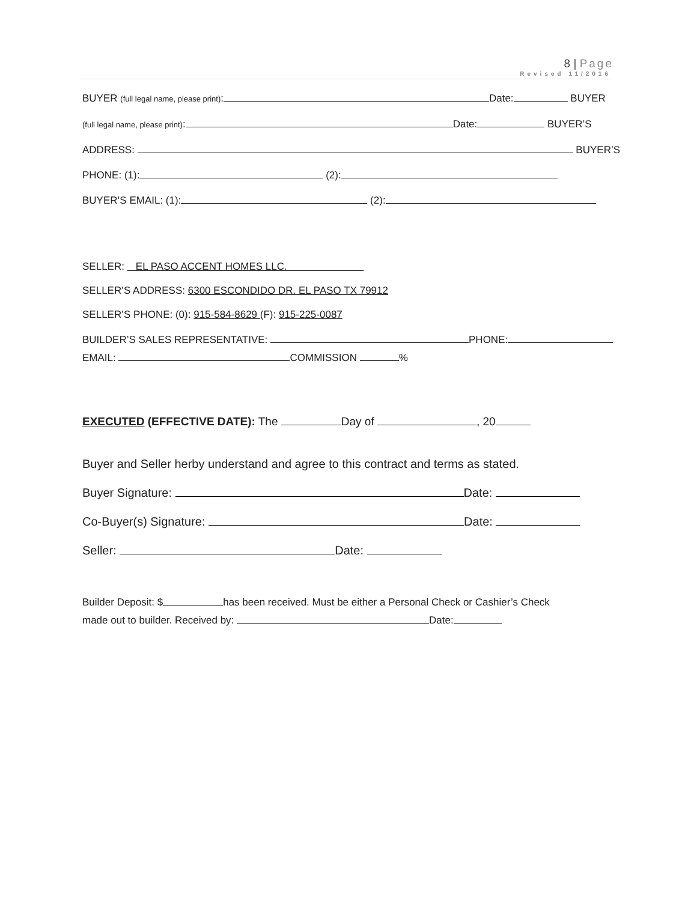8 | Page
Revised 11/2016
BUYER (full legal name, please print): Date: BUYER
(full legal name, please print): Date: BUYER’S
ADDRESS: BUYER’S
PHONE: (1): (2):
BUYER’S EMAIL: (1): (2):
SELLER: EL PASO ACCENT HOMES LLC.
SELLER’S ADDRESS: 6300 ESCONDIDO DR. EL PASO TX 79912
SELLER’S PHONE: (0): 915-584-8629 (F): 915-225-0087
BUILDER’S SALES REPRESENTATIVE: PHONE:
EMAIL: COMMISSION %
EXECUTED (EFFECTIVE DATE): The Day of , 20
Buyer and Seller herby understand and agree to this contract and terms as stated.
Buyer Signature: Date:
Co-Buyer(s) Signature: Date:
Seller: Date:
Builder Deposit: $ has been received. Must be either a Personal Check or Cashier’s Check
made out to builder. Received by: Date: